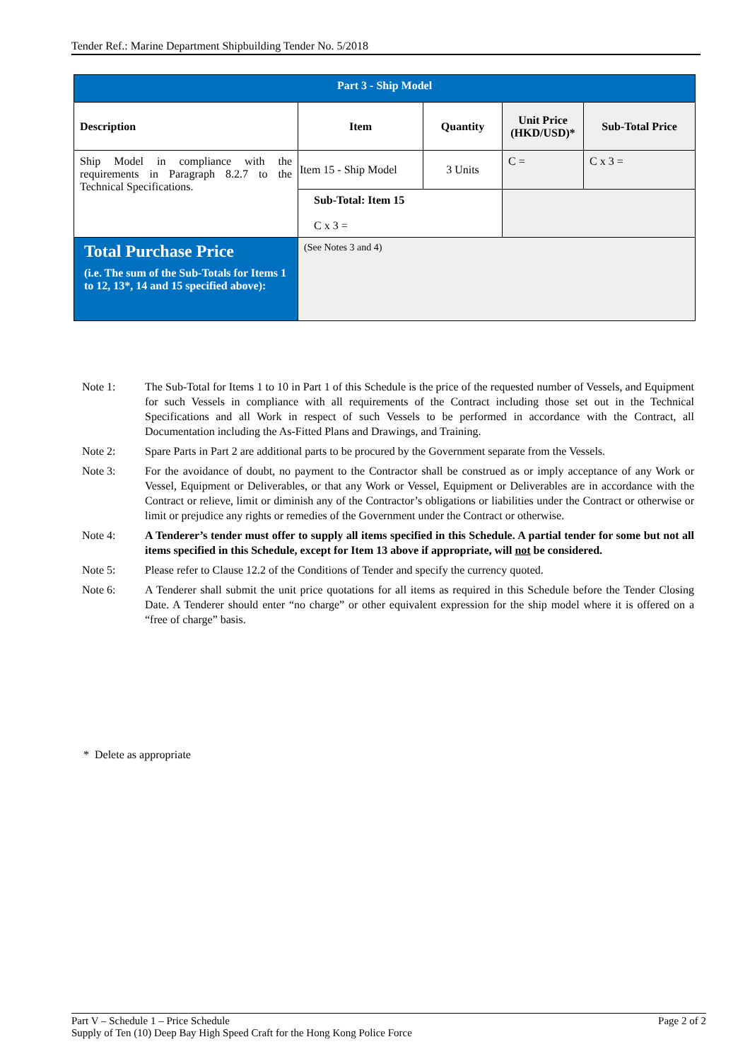Tender Ref.: Marine Department Shipbuilding Tender No. 5/2018
| Part 3 - Ship Model | | | | |
| --- | --- | --- | --- | --- |
| Description | Item | Quantity | Unit Price (HKD/USD)* | Sub-Total Price |
| Ship Model in compliance with the requirements in Paragraph 8.2.7 to the Technical Specifications. | Item 15 - Ship Model | 3 Units | C = | C x 3 = |
| | Sub-Total: Item 15 C x 3 = | | | |
| Total Purchase Price (i.e. The sum of the Sub-Totals for Items 1 to 12, 13*, 14 and 15 specified above): | (See Notes 3 and 4) | | | |
Note 1: The Sub-Total for Items 1 to 10 in Part 1 of this Schedule is the price of the requested number of Vessels, and Equipment for such Vessels in compliance with all requirements of the Contract including those set out in the Technical Specifications and all Work in respect of such Vessels to be performed in accordance with the Contract, all Documentation including the As-Fitted Plans and Drawings, and Training.
Note 2: Spare Parts in Part 2 are additional parts to be procured by the Government separate from the Vessels.
Note 3: For the avoidance of doubt, no payment to the Contractor shall be construed as or imply acceptance of any Work or Vessel, Equipment or Deliverables, or that any Work or Vessel, Equipment or Deliverables are in accordance with the Contract or relieve, limit or diminish any of the Contractor’s obligations or liabilities under the Contract or otherwise or limit or prejudice any rights or remedies of the Government under the Contract or otherwise.
Note 4: A Tenderer’s tender must offer to supply all items specified in this Schedule. A partial tender for some but not all items specified in this Schedule, except for Item 13 above if appropriate, will not be considered.
Note 5: Please refer to Clause 12.2 of the Conditions of Tender and specify the currency quoted.
Note 6: A Tenderer shall submit the unit price quotations for all items as required in this Schedule before the Tender Closing Date. A Tenderer should enter “no charge” or other equivalent expression for the ship model where it is offered on a “free of charge” basis.
* Delete as appropriate
Part V – Schedule 1 – Price Schedule Page 2 of 2
Supply of Ten (10) Deep Bay High Speed Craft for the Hong Kong Police Force